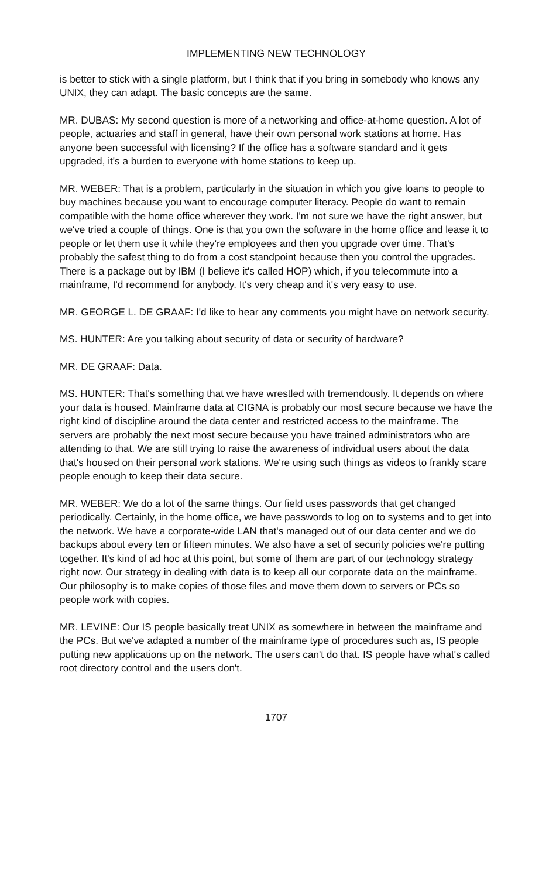IMPLEMENTING NEW TECHNOLOGY
is better to stick with a single platform, but I think that if you bring in somebody who knows any UNIX, they can adapt. The basic concepts are the same.
MR. DUBAS: My second question is more of a networking and office-at-home question. A lot of people, actuaries and staff in general, have their own personal work stations at home. Has anyone been successful with licensing? If the office has a software standard and it gets upgraded, it's a burden to everyone with home stations to keep up.
MR. WEBER: That is a problem, particularly in the situation in which you give loans to people to buy machines because you want to encourage computer literacy. People do want to remain compatible with the home office wherever they work. I'm not sure we have the right answer, but we've tried a couple of things. One is that you own the software in the home office and lease it to people or let them use it while they're employees and then you upgrade over time. That's probably the safest thing to do from a cost standpoint because then you control the upgrades. There is a package out by IBM (I believe it's called HOP) which, if you telecommute into a mainframe, I'd recommend for anybody. It's very cheap and it's very easy to use.
MR. GEORGE L. DE GRAAF: I'd like to hear any comments you might have on network security.
MS. HUNTER: Are you talking about security of data or security of hardware?
MR. DE GRAAF: Data.
MS. HUNTER: That's something that we have wrestled with tremendously. It depends on where your data is housed. Mainframe data at CIGNA is probably our most secure because we have the right kind of discipline around the data center and restricted access to the mainframe. The servers are probably the next most secure because you have trained administrators who are attending to that. We are still trying to raise the awareness of individual users about the data that's housed on their personal work stations. We're using such things as videos to frankly scare people enough to keep their data secure.
MR. WEBER: We do a lot of the same things. Our field uses passwords that get changed periodically. Certainly, in the home office, we have passwords to log on to systems and to get into the network. We have a corporate-wide LAN that's managed out of our data center and we do backups about every ten or fifteen minutes. We also have a set of security policies we're putting together. It's kind of ad hoc at this point, but some of them are part of our technology strategy right now. Our strategy in dealing with data is to keep all our corporate data on the mainframe. Our philosophy is to make copies of those files and move them down to servers or PCs so people work with copies.
MR. LEVINE: Our IS people basically treat UNIX as somewhere in between the mainframe and the PCs. But we've adapted a number of the mainframe type of procedures such as, IS people putting new applications up on the network. The users can't do that. IS people have what's called root directory control and the users don't.
1707